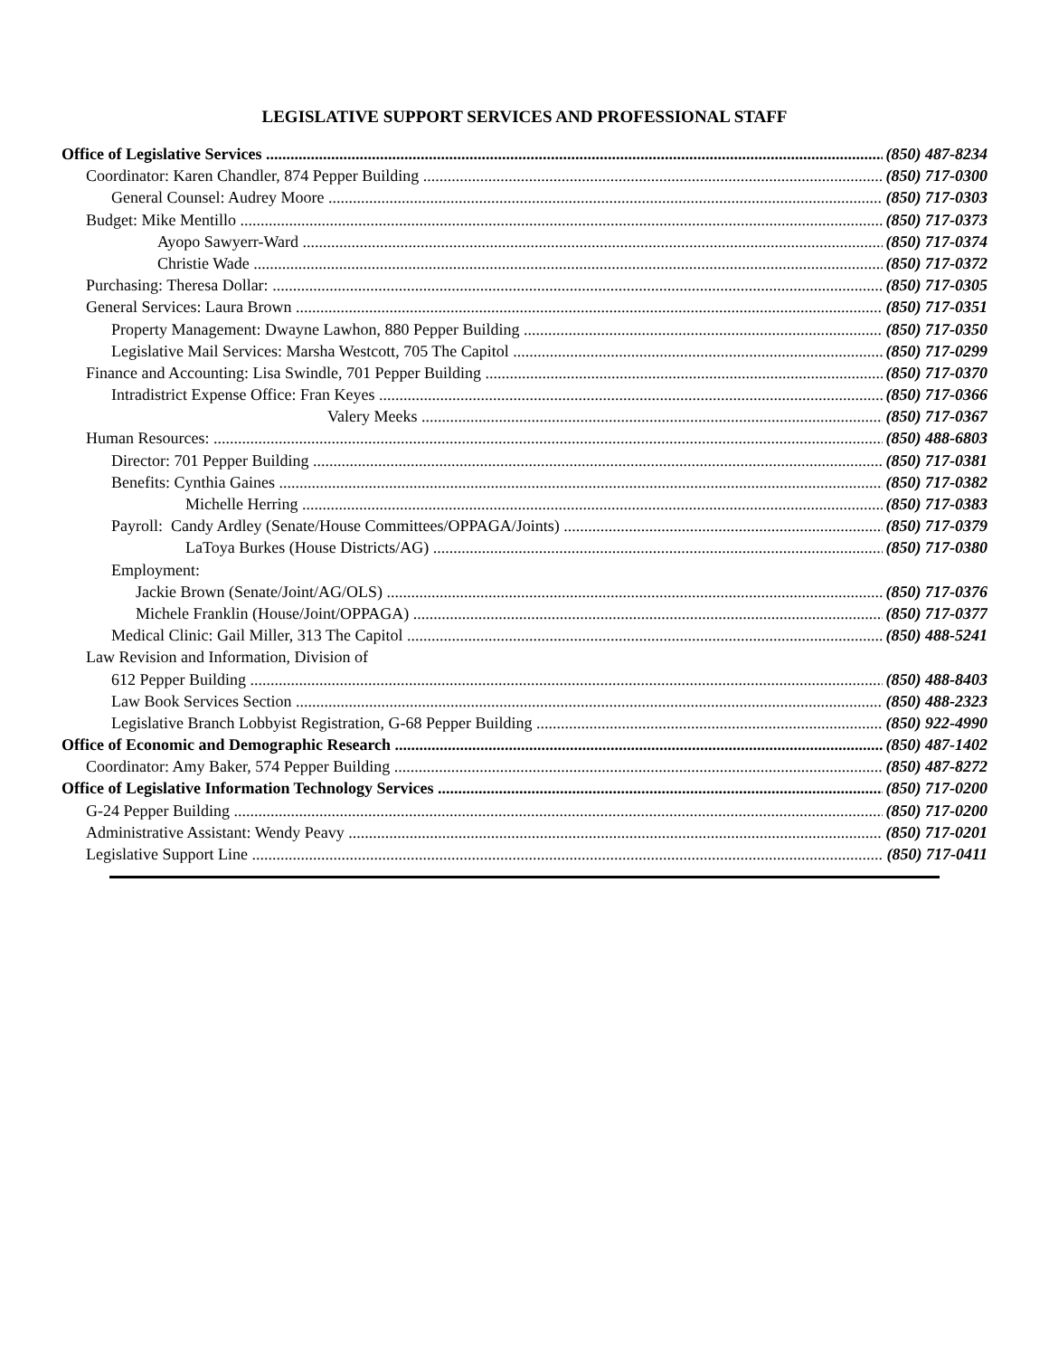LEGISLATIVE SUPPORT SERVICES AND PROFESSIONAL STAFF
Office of Legislative Services (850) 487-8234
Coordinator: Karen Chandler, 874 Pepper Building (850) 717-0300
General Counsel: Audrey Moore (850) 717-0303
Budget: Mike Mentillo (850) 717-0373
Ayopo Sawyerr-Ward (850) 717-0374
Christie Wade (850) 717-0372
Purchasing: Theresa Dollar: (850) 717-0305
General Services: Laura Brown (850) 717-0351
Property Management: Dwayne Lawhon, 880 Pepper Building (850) 717-0350
Legislative Mail Services: Marsha Westcott, 705 The Capitol (850) 717-0299
Finance and Accounting: Lisa Swindle, 701 Pepper Building (850) 717-0370
Intradistrict Expense Office: Fran Keyes (850) 717-0366
Valery Meeks (850) 717-0367
Human Resources: (850) 488-6803
Director: 701 Pepper Building (850) 717-0381
Benefits: Cynthia Gaines (850) 717-0382
Michelle Herring (850) 717-0383
Payroll: Candy Ardley (Senate/House Committees/OPPAGA/Joints) (850) 717-0379
LaToya Burkes (House Districts/AG) (850) 717-0380
Employment:
Jackie Brown (Senate/Joint/AG/OLS) (850) 717-0376
Michele Franklin (House/Joint/OPPAGA) (850) 717-0377
Medical Clinic: Gail Miller, 313 The Capitol (850) 488-5241
Law Revision and Information, Division of
612 Pepper Building (850) 488-8403
Law Book Services Section (850) 488-2323
Legislative Branch Lobbyist Registration, G-68 Pepper Building (850) 922-4990
Office of Economic and Demographic Research (850) 487-1402
Coordinator: Amy Baker, 574 Pepper Building (850) 487-8272
Office of Legislative Information Technology Services (850) 717-0200
G-24 Pepper Building (850) 717-0200
Administrative Assistant: Wendy Peavy (850) 717-0201
Legislative Support Line (850) 717-0411